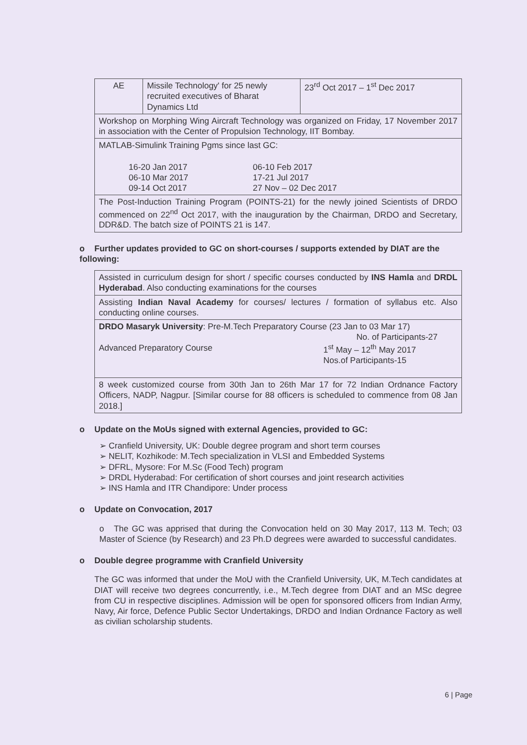| AE | Missile Technology' for 25 newly recruited executives of Bharat Dynamics Ltd | 23<sup>rd</sup> Oct 2017 – 1<sup>st</sup> Dec 2017 |
| Workshop on Morphing Wing Aircraft Technology was organized on Friday, 17 November 2017 in association with the Center of Propulsion Technology, IIT Bombay. | | |
| MATLAB-Simulink Training Pgms since last GC: 16-20 Jan 2017 06-10 Feb 2017 06-10 Mar 2017 17-21 Jul 2017 09-14 Oct 2017 27 Nov – 02 Dec 2017 | | |
| The Post-Induction Training Program (POINTS-21) for the newly joined Scientists of DRDO commenced on 22<sup>nd</sup> Oct 2017, with the inauguration by the Chairman, DRDO and Secretary, DDR&D. The batch size of POINTS 21 is 147. | | |
o Further updates provided to GC on short-courses / supports extended by DIAT are the following:
| Assisted in curriculum design for short / specific courses conducted by INS Hamla and DRDL Hyderabad . Also conducting examinations for the courses |
| Assisting Indian Naval Academy for courses/ lectures / formation of syllabus etc. Also conducting online courses. |
| DRDO Masaryk University : Pre-M.Tech Preparatory Course (23 Jan to 03 Mar 17) No. of Participants-27 Advanced Preparatory Course 1<sup>st</sup> May – 12<sup>th</sup> May 2017 Nos.of Participants-15 |
| 8 week customized course from 30th Jan to 26th Mar 17 for 72 Indian Ordnance Factory Officers, NADP, Nagpur. [Similar course for 88 officers is scheduled to commence from 08 Jan 2018.] |
o Update on the MoUs signed with external Agencies, provided to GC:
➢ Cranfield University, UK: Double degree program and short term courses
➢ NELIT, Kozhikode: M.Tech specialization in VLSI and Embedded Systems
➢ DFRL, Mysore: For M.Sc (Food Tech) program
➢ DRDL Hyderabad: For certification of short courses and joint research activities
➢ INS Hamla and ITR Chandipore: Under process
o Update on Convocation, 2017
o The GC was apprised that during the Convocation held on 30 May 2017, 113 M. Tech; 03 Master of Science (by Research) and 23 Ph.D degrees were awarded to successful candidates.
o Double degree programme with Cranfield University
The GC was informed that under the MoU with the Cranfield University, UK, M.Tech candidates at DIAT will receive two degrees concurrently, i.e., M.Tech degree from DIAT and an MSc degree from CU in respective disciplines. Admission will be open for sponsored officers from Indian Army, Navy, Air force, Defence Public Sector Undertakings, DRDO and Indian Ordnance Factory as well as civilian scholarship students.
6 | Page